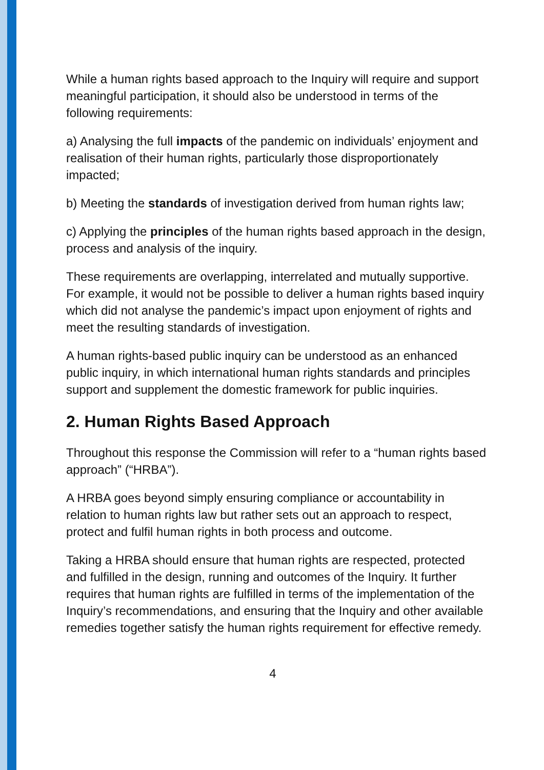While a human rights based approach to the Inquiry will require and support meaningful participation, it should also be understood in terms of the following requirements:
a) Analysing the full impacts of the pandemic on individuals’ enjoyment and realisation of their human rights, particularly those disproportionately impacted;
b) Meeting the standards of investigation derived from human rights law;
c) Applying the principles of the human rights based approach in the design, process and analysis of the inquiry.
These requirements are overlapping, interrelated and mutually supportive. For example, it would not be possible to deliver a human rights based inquiry which did not analyse the pandemic’s impact upon enjoyment of rights and meet the resulting standards of investigation.
A human rights-based public inquiry can be understood as an enhanced public inquiry, in which international human rights standards and principles support and supplement the domestic framework for public inquiries.
2. Human Rights Based Approach
Throughout this response the Commission will refer to a “human rights based approach” (“HRBA”).
A HRBA goes beyond simply ensuring compliance or accountability in relation to human rights law but rather sets out an approach to respect, protect and fulfil human rights in both process and outcome.
Taking a HRBA should ensure that human rights are respected, protected and fulfilled in the design, running and outcomes of the Inquiry. It further requires that human rights are fulfilled in terms of the implementation of the Inquiry’s recommendations, and ensuring that the Inquiry and other available remedies together satisfy the human rights requirement for effective remedy.
4